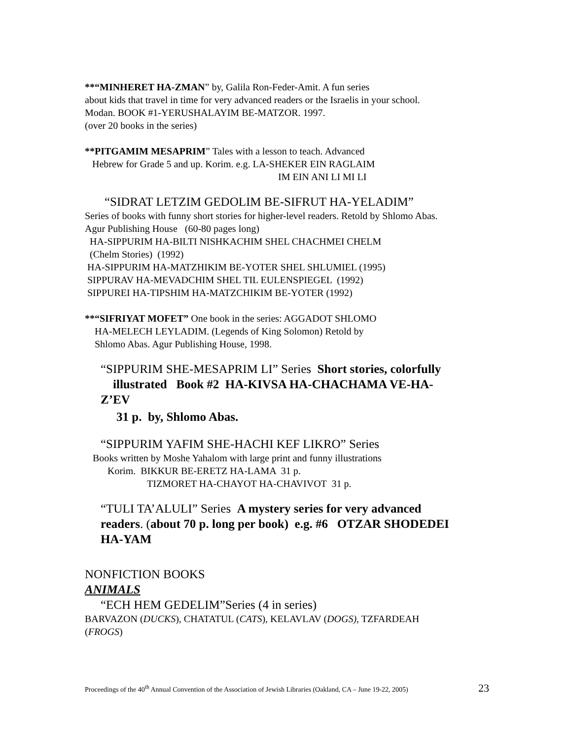**“MINHERET HA-ZMAN” by, Galila Ron-Feder-Amit. A fun series
about kids that travel in time for very advanced readers or the Israelis in your school.
Modan. BOOK #1-YERUSHALAYIM BE-MATZOR. 1997.
(over 20 books in the series)
**PITGAMIM MESAPRIM” Tales with a lesson to teach. Advanced
Hebrew for Grade 5 and up. Korim. e.g. LA-SHEKER EIN RAGLAIM
IM EIN ANI LI MI LI
“SIDRAT LETZIM GEDOLIM BE-SIFRUT HA-YELADIM”
Series of books with funny short stories for higher-level readers. Retold by Shlomo Abas.
Agur Publishing House (60-80 pages long)
HA-SIPPURIM HA-BILTI NISHKACHIM SHEL CHACHMEI CHELM
(Chelm Stories) (1992)
HA-SIPPURIM HA-MATZHIKIM BE-YOTER SHEL SHLUMIEL (1995)
SIPPURAV HA-MEVADCHIM SHEL TIL EULENSPIEGEL (1992)
SIPPUREI HA-TIPSHIM HA-MATZCHIKIM BE-YOTER (1992)
**“SIFRIYAT MOFET” One book in the series: AGGADOT SHLOMO
HA-MELECH LEYLADIM. (Legends of King Solomon) Retold by
Shlomo Abas. Agur Publishing House, 1998.
“SIPPURIM SHE-MESAPRIM LI” Series Short stories, colorfully
illustrated Book #2 HA-KIVSA HA-CHACHAMA VE-HA-
Z’EV
31 p. by, Shlomo Abas.
“SIPPURIM YAFIM SHE-HACHI KEF LIKRO” Series
Books written by Moshe Yahalom with large print and funny illustrations
Korim. BIKKUR BE-ERETZ HA-LAMA 31 p.
TIZMORET HA-CHAYOT HA-CHAVIVOT 31 p.
“TULI TA’ALULI” Series A mystery series for very advanced
readers. (about 70 p. long per book) e.g. #6 OTZAR SHODEDEI
HA-YAM
NONFICTION BOOKS
ANIMALS
“ECH HEM GEDELIM”Series (4 in series)
BARVAZON (DUCKS), CHATATUL (CATS), KELAVLAV (DOGS), TZFARDEAH
(FROGS)
Proceedings of the 40<sup>th</sup> Annual Convention of the Association of Jewish Libraries (Oakland, CA – June 19-22, 2005) 23